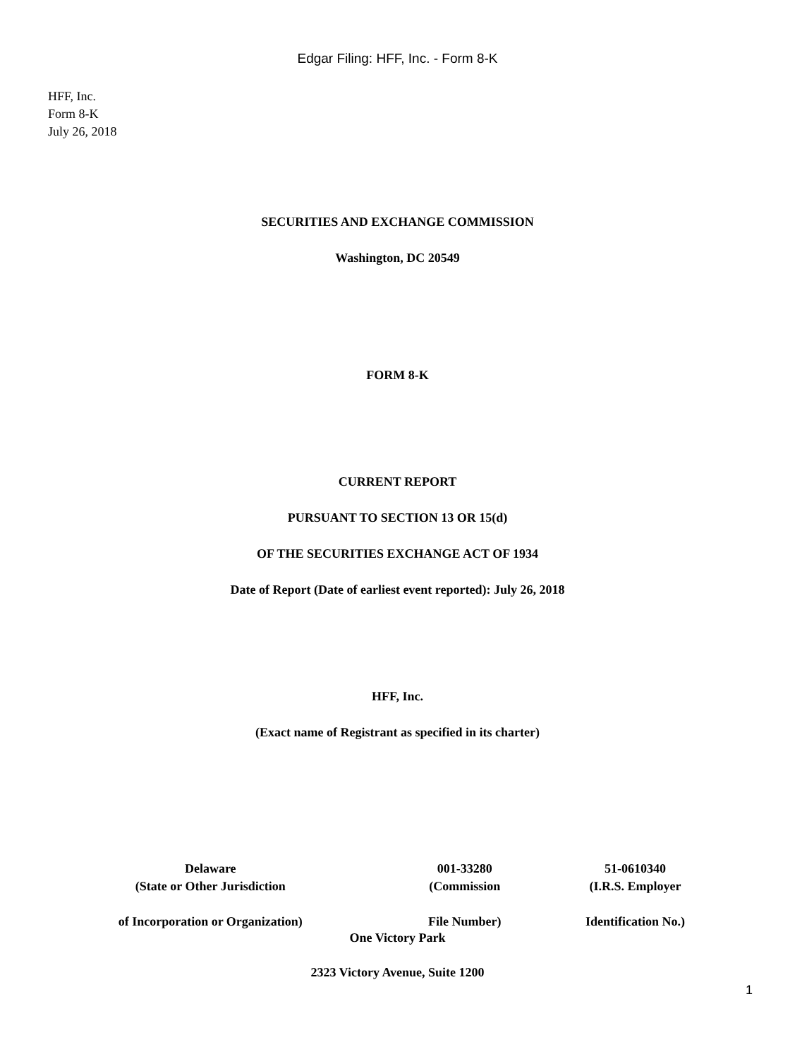Edgar Filing: HFF, Inc. - Form 8-K
HFF, Inc.
Form 8-K
July 26, 2018
SECURITIES AND EXCHANGE COMMISSION
Washington, DC 20549
FORM 8-K
CURRENT REPORT
PURSUANT TO SECTION 13 OR 15(d)
OF THE SECURITIES EXCHANGE ACT OF 1934
Date of Report (Date of earliest event reported): July 26, 2018
HFF, Inc.
(Exact name of Registrant as specified in its charter)
| Delaware | 001-33280 | 51-0610340 |
| (State or Other Jurisdiction | (Commission | (I.R.S. Employer |
| of Incorporation or Organization) | File Number) | Identification No.) |
One Victory Park
2323 Victory Avenue, Suite 1200
1